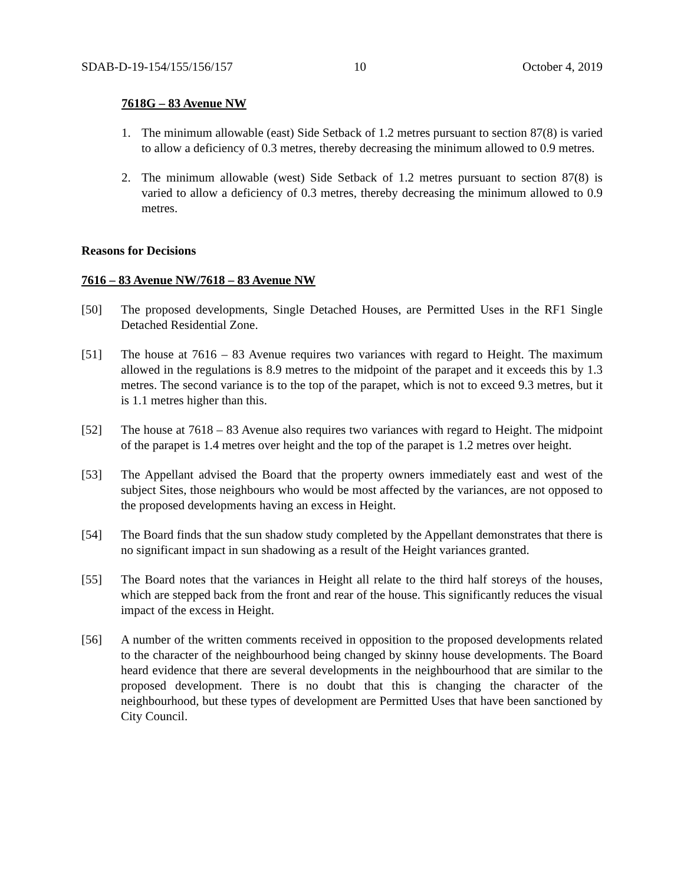SDAB-D-19-154/155/156/157 10 October 4, 2019
7618G – 83 Avenue NW
1. The minimum allowable (east) Side Setback of 1.2 metres pursuant to section 87(8) is varied to allow a deficiency of 0.3 metres, thereby decreasing the minimum allowed to 0.9 metres.
2. The minimum allowable (west) Side Setback of 1.2 metres pursuant to section 87(8) is varied to allow a deficiency of 0.3 metres, thereby decreasing the minimum allowed to 0.9 metres.
Reasons for Decisions
7616 – 83 Avenue NW/7618 – 83 Avenue NW
[50] The proposed developments, Single Detached Houses, are Permitted Uses in the RF1 Single Detached Residential Zone.
[51] The house at 7616 – 83 Avenue requires two variances with regard to Height. The maximum allowed in the regulations is 8.9 metres to the midpoint of the parapet and it exceeds this by 1.3 metres. The second variance is to the top of the parapet, which is not to exceed 9.3 metres, but it is 1.1 metres higher than this.
[52] The house at 7618 – 83 Avenue also requires two variances with regard to Height. The midpoint of the parapet is 1.4 metres over height and the top of the parapet is 1.2 metres over height.
[53] The Appellant advised the Board that the property owners immediately east and west of the subject Sites, those neighbours who would be most affected by the variances, are not opposed to the proposed developments having an excess in Height.
[54] The Board finds that the sun shadow study completed by the Appellant demonstrates that there is no significant impact in sun shadowing as a result of the Height variances granted.
[55] The Board notes that the variances in Height all relate to the third half storeys of the houses, which are stepped back from the front and rear of the house. This significantly reduces the visual impact of the excess in Height.
[56] A number of the written comments received in opposition to the proposed developments related to the character of the neighbourhood being changed by skinny house developments. The Board heard evidence that there are several developments in the neighbourhood that are similar to the proposed development. There is no doubt that this is changing the character of the neighbourhood, but these types of development are Permitted Uses that have been sanctioned by City Council.